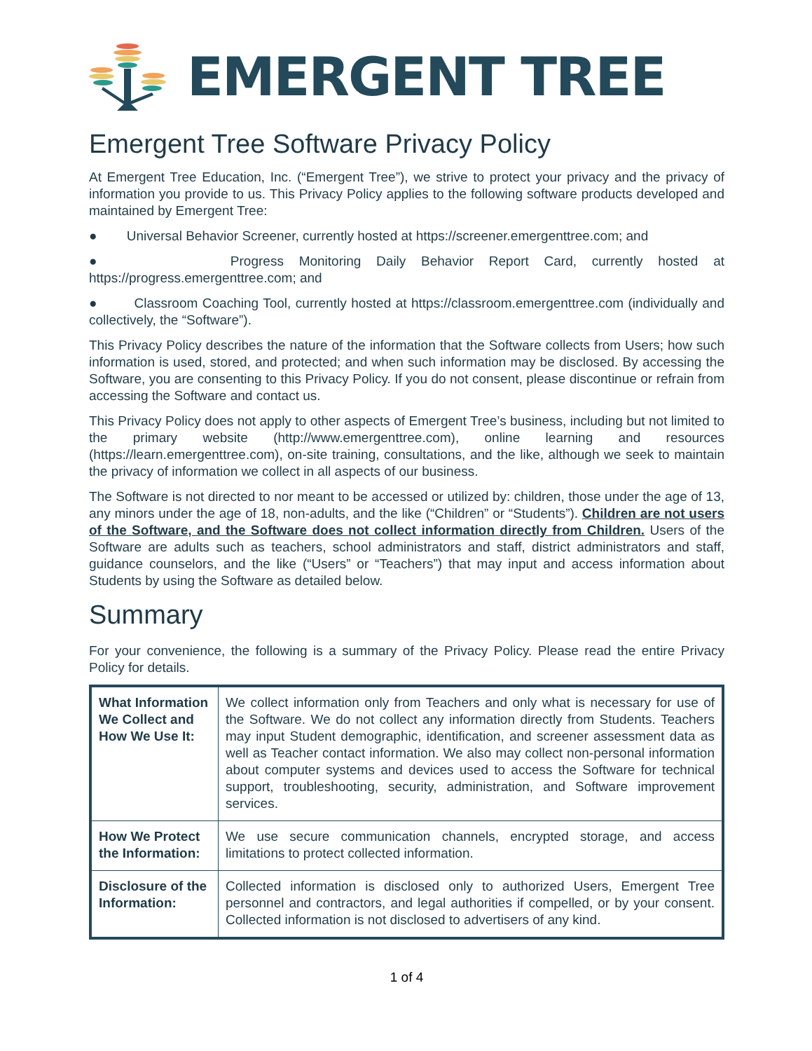EMERGENT TREE
Emergent Tree Software Privacy Policy
At Emergent Tree Education, Inc. (“Emergent Tree”), we strive to protect your privacy and the privacy of information you provide to us. This Privacy Policy applies to the following software products developed and maintained by Emergent Tree:
● Universal Behavior Screener, currently hosted at https://screener.emergenttree.com; and
● Progress Monitoring Daily Behavior Report Card, currently hosted at https://progress.emergenttree.com; and
● Classroom Coaching Tool, currently hosted at https://classroom.emergenttree.com (individually and collectively, the “Software”).
This Privacy Policy describes the nature of the information that the Software collects from Users; how such information is used, stored, and protected; and when such information may be disclosed. By accessing the Software, you are consenting to this Privacy Policy. If you do not consent, please discontinue or refrain from accessing the Software and contact us.
This Privacy Policy does not apply to other aspects of Emergent Tree’s business, including but not limited to the primary website (http://www.emergenttree.com), online learning and resources (https://learn.emergenttree.com), on-site training, consultations, and the like, although we seek to maintain the privacy of information we collect in all aspects of our business.
The Software is not directed to nor meant to be accessed or utilized by: children, those under the age of 13, any minors under the age of 18, non-adults, and the like (“Children” or “Students”). Children are not users of the Software, and the Software does not collect information directly from Children. Users of the Software are adults such as teachers, school administrators and staff, district administrators and staff, guidance counselors, and the like (“Users” or “Teachers”) that may input and access information about Students by using the Software as detailed below.
Summary
For your convenience, the following is a summary of the Privacy Policy. Please read the entire Privacy Policy for details.
| What Information We Collect and How We Use It: | We collect information only from Teachers and only what is necessary for use of the Software. We do not collect any information directly from Students. Teachers may input Student demographic, identification, and screener assessment data as well as Teacher contact information. We also may collect non-personal information about computer systems and devices used to access the Software for technical support, troubleshooting, security, administration, and Software improvement services. |
| How We Protect the Information: | We use secure communication channels, encrypted storage, and access limitations to protect collected information. |
| Disclosure of the Information: | Collected information is disclosed only to authorized Users, Emergent Tree personnel and contractors, and legal authorities if compelled, or by your consent. Collected information is not disclosed to advertisers of any kind. |
1 of 4